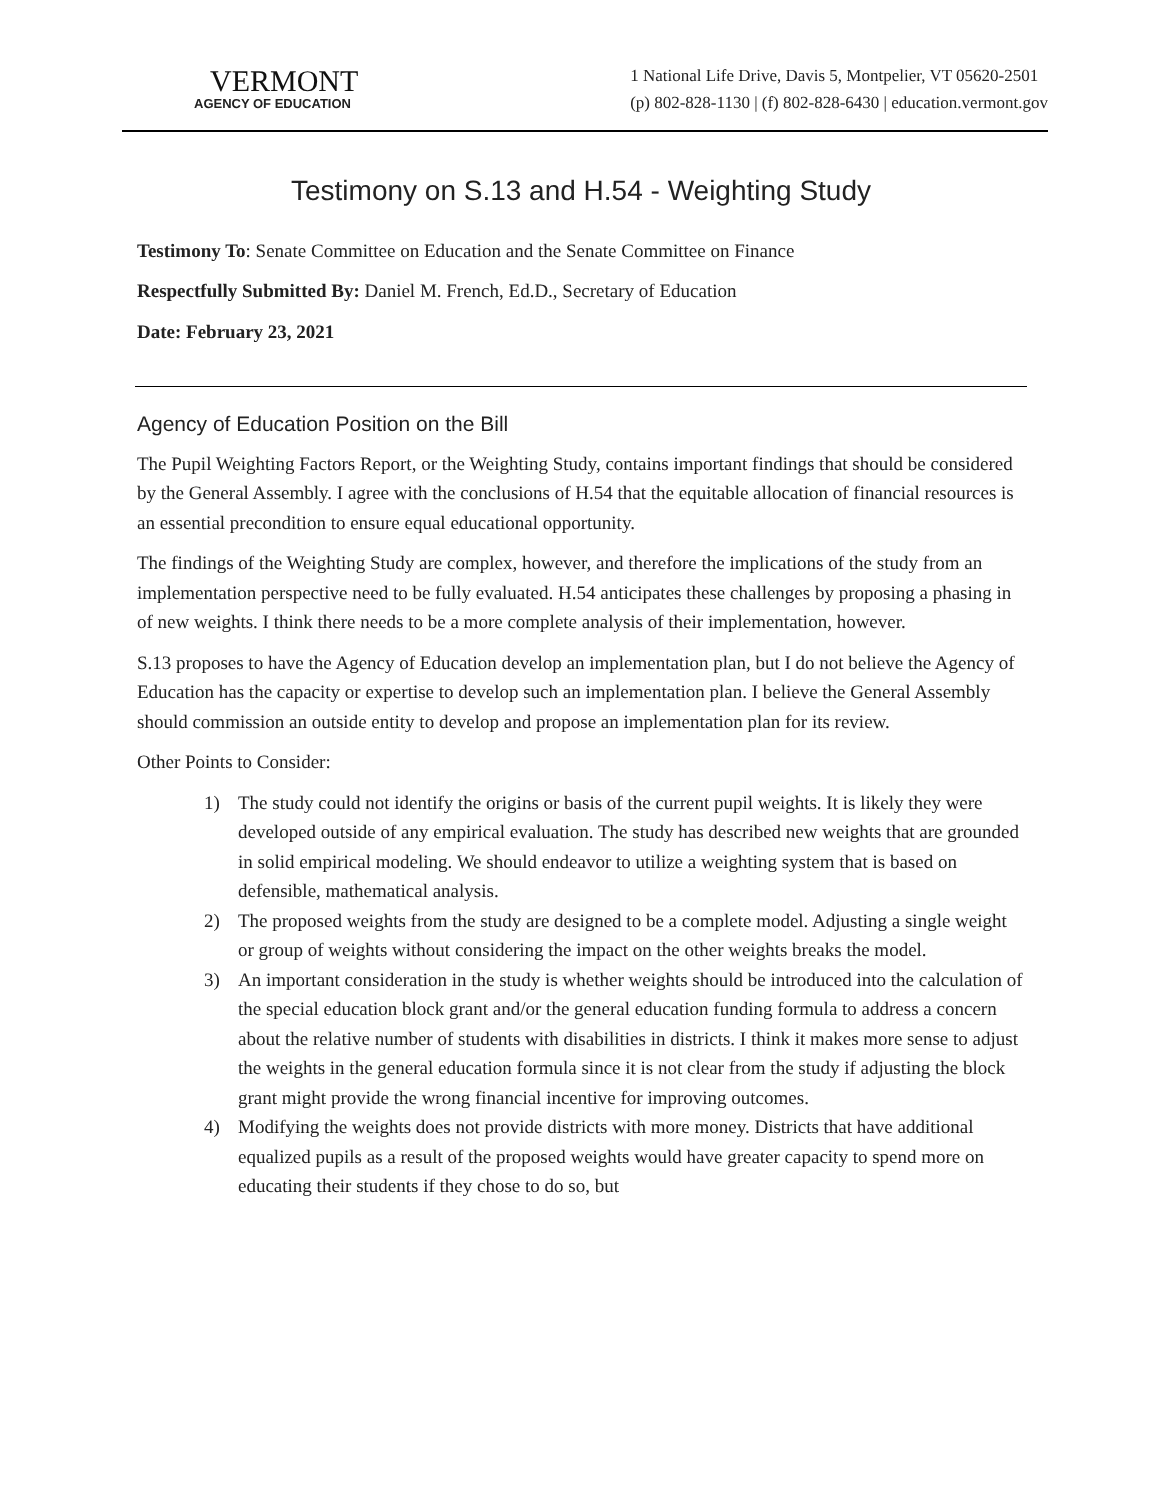VERMONT
AGENCY OF EDUCATION
1 National Life Drive, Davis 5, Montpelier, VT 05620-2501
(p) 802-828-1130 | (f) 802-828-6430 | education.vermont.gov
Testimony on S.13 and H.54 - Weighting Study
Testimony To: Senate Committee on Education and the Senate Committee on Finance
Respectfully Submitted By: Daniel M. French, Ed.D., Secretary of Education
Date: February 23, 2021
Agency of Education Position on the Bill
The Pupil Weighting Factors Report, or the Weighting Study, contains important findings that should be considered by the General Assembly. I agree with the conclusions of H.54 that the equitable allocation of financial resources is an essential precondition to ensure equal educational opportunity.
The findings of the Weighting Study are complex, however, and therefore the implications of the study from an implementation perspective need to be fully evaluated. H.54 anticipates these challenges by proposing a phasing in of new weights. I think there needs to be a more complete analysis of their implementation, however.
S.13 proposes to have the Agency of Education develop an implementation plan, but I do not believe the Agency of Education has the capacity or expertise to develop such an implementation plan. I believe the General Assembly should commission an outside entity to develop and propose an implementation plan for its review.
Other Points to Consider:
1) The study could not identify the origins or basis of the current pupil weights. It is likely they were developed outside of any empirical evaluation. The study has described new weights that are grounded in solid empirical modeling. We should endeavor to utilize a weighting system that is based on defensible, mathematical analysis.
2) The proposed weights from the study are designed to be a complete model. Adjusting a single weight or group of weights without considering the impact on the other weights breaks the model.
3) An important consideration in the study is whether weights should be introduced into the calculation of the special education block grant and/or the general education funding formula to address a concern about the relative number of students with disabilities in districts. I think it makes more sense to adjust the weights in the general education formula since it is not clear from the study if adjusting the block grant might provide the wrong financial incentive for improving outcomes.
4) Modifying the weights does not provide districts with more money. Districts that have additional equalized pupils as a result of the proposed weights would have greater capacity to spend more on educating their students if they chose to do so, but